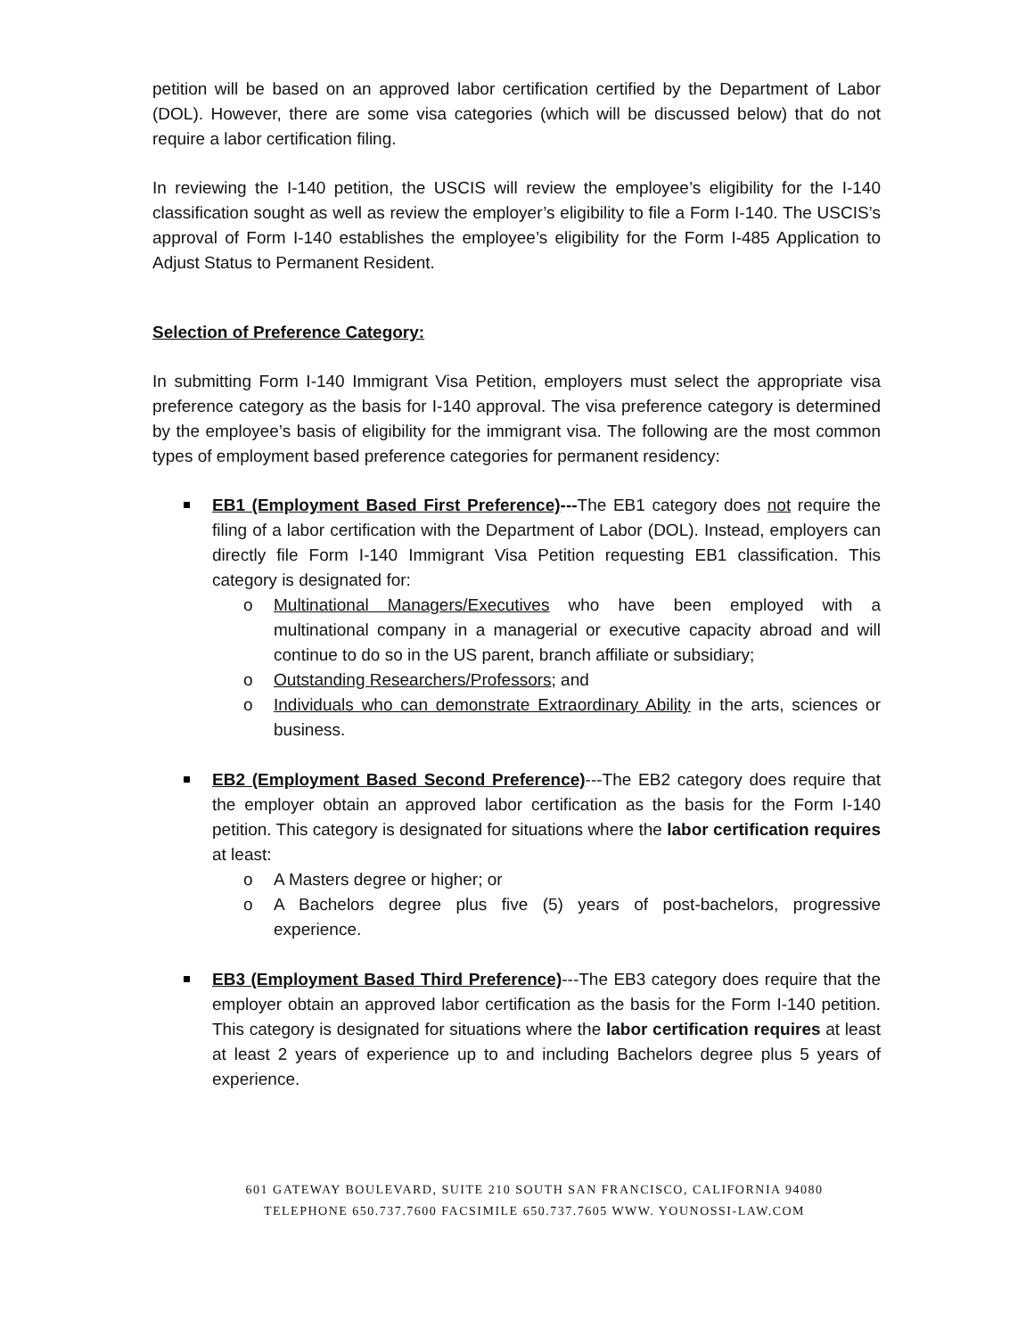petition will be based on an approved labor certification certified by the Department of Labor (DOL). However, there are some visa categories (which will be discussed below) that do not require a labor certification filing.
In reviewing the I-140 petition, the USCIS will review the employee’s eligibility for the I-140 classification sought as well as review the employer’s eligibility to file a Form I-140. The USCIS’s approval of Form I-140 establishes the employee’s eligibility for the Form I-485 Application to Adjust Status to Permanent Resident.
Selection of Preference Category:
In submitting Form I-140 Immigrant Visa Petition, employers must select the appropriate visa preference category as the basis for I-140 approval. The visa preference category is determined by the employee’s basis of eligibility for the immigrant visa. The following are the most common types of employment based preference categories for permanent residency:
EB1 (Employment Based First Preference)---The EB1 category does not require the filing of a labor certification with the Department of Labor (DOL). Instead, employers can directly file Form I-140 Immigrant Visa Petition requesting EB1 classification. This category is designated for:
o Multinational Managers/Executives who have been employed with a multinational company in a managerial or executive capacity abroad and will continue to do so in the US parent, branch affiliate or subsidiary;
o Outstanding Researchers/Professors; and
o Individuals who can demonstrate Extraordinary Ability in the arts, sciences or business.
EB2 (Employment Based Second Preference)---The EB2 category does require that the employer obtain an approved labor certification as the basis for the Form I-140 petition. This category is designated for situations where the labor certification requires at least:
o A Masters degree or higher; or
o A Bachelors degree plus five (5) years of post-bachelors, progressive experience.
EB3 (Employment Based Third Preference)---The EB3 category does require that the employer obtain an approved labor certification as the basis for the Form I-140 petition. This category is designated for situations where the labor certification requires at least at least 2 years of experience up to and including Bachelors degree plus 5 years of experience.
601 GATEWAY BOULEVARD, SUITE 210 SOUTH SAN FRANCISCO, CALIFORNIA 94080
TELEPHONE 650.737.7600 FACSIMILE 650.737.7605 WWW. YOUNOSSI-LAW.COM